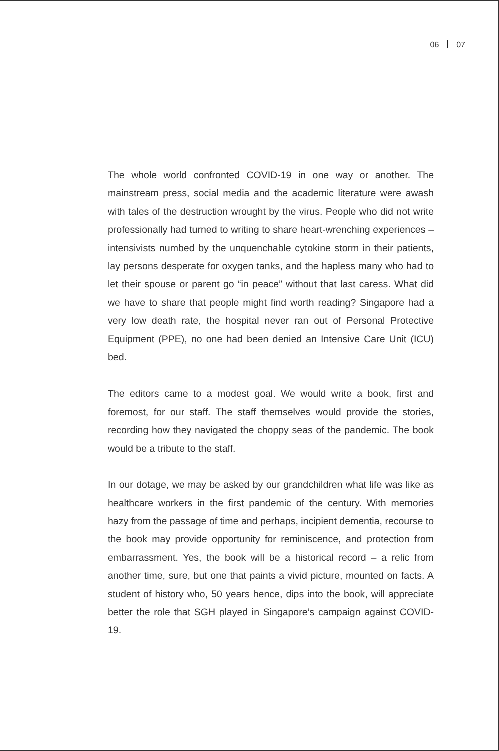06 07
The whole world confronted COVID-19 in one way or another. The mainstream press, social media and the academic literature were awash with tales of the destruction wrought by the virus. People who did not write professionally had turned to writing to share heart-wrenching experiences – intensivists numbed by the unquenchable cytokine storm in their patients, lay persons desperate for oxygen tanks, and the hapless many who had to let their spouse or parent go “in peace” without that last caress. What did we have to share that people might find worth reading? Singapore had a very low death rate, the hospital never ran out of Personal Protective Equipment (PPE), no one had been denied an Intensive Care Unit (ICU) bed.
The editors came to a modest goal. We would write a book, first and foremost, for our staff. The staff themselves would provide the stories, recording how they navigated the choppy seas of the pandemic. The book would be a tribute to the staff.
In our dotage, we may be asked by our grandchildren what life was like as healthcare workers in the first pandemic of the century. With memories hazy from the passage of time and perhaps, incipient dementia, recourse to the book may provide opportunity for reminiscence, and protection from embarrassment. Yes, the book will be a historical record – a relic from another time, sure, but one that paints a vivid picture, mounted on facts. A student of history who, 50 years hence, dips into the book, will appreciate better the role that SGH played in Singapore’s campaign against COVID-19.